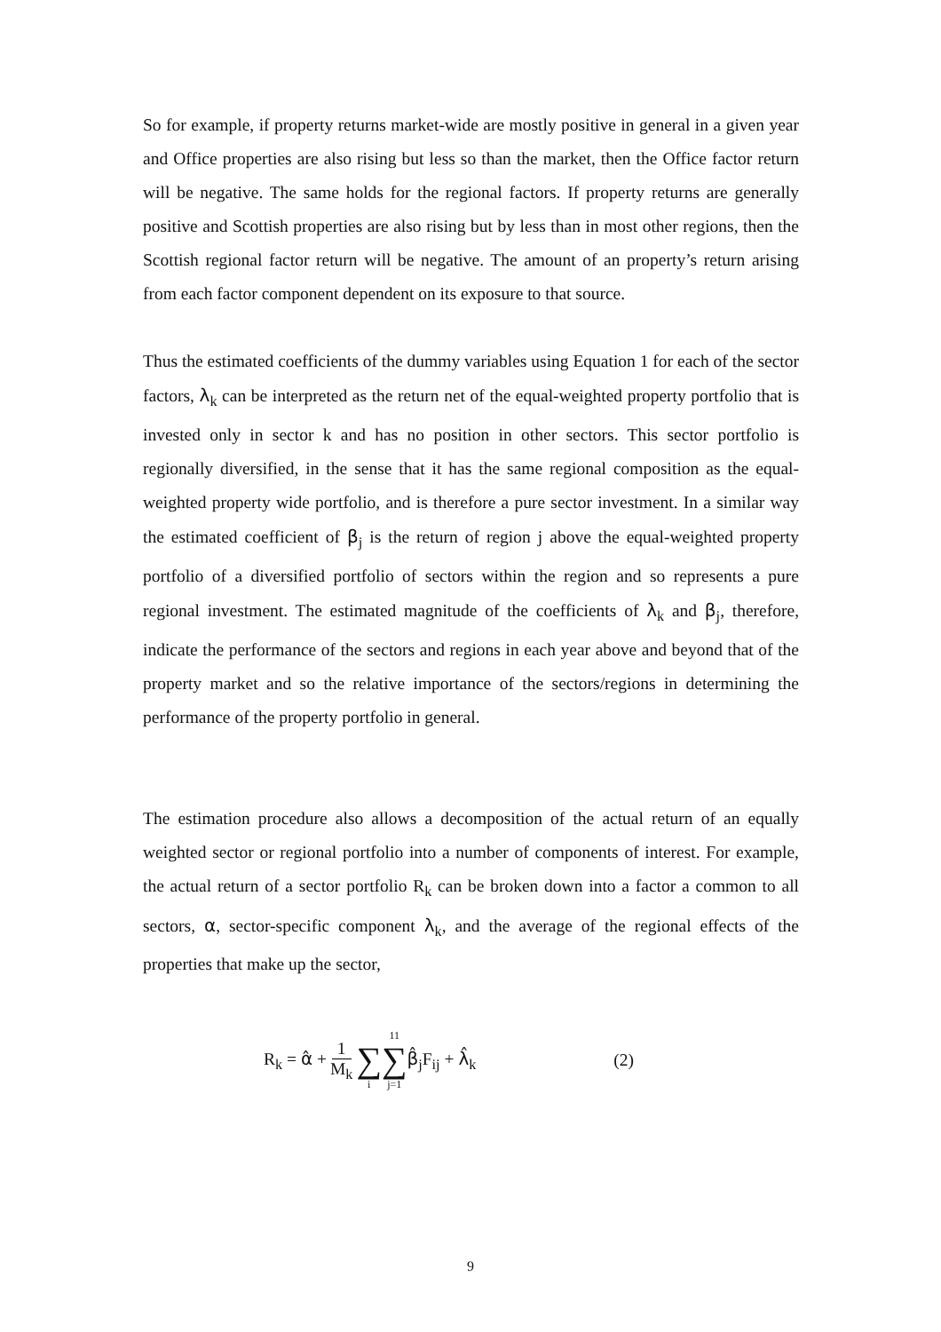So for example, if property returns market-wide are mostly positive in general in a given year and Office properties are also rising but less so than the market, then the Office factor return will be negative. The same holds for the regional factors. If property returns are generally positive and Scottish properties are also rising but by less than in most other regions, then the Scottish regional factor return will be negative. The amount of an property’s return arising from each factor component dependent on its exposure to that source.
Thus the estimated coefficients of the dummy variables using Equation 1 for each of the sector factors, λ<sub>k</sub> can be interpreted as the return net of the equal-weighted property portfolio that is invested only in sector k and has no position in other sectors. This sector portfolio is regionally diversified, in the sense that it has the same regional composition as the equal-weighted property wide portfolio, and is therefore a pure sector investment. In a similar way the estimated coefficient of β<sub>j</sub> is the return of region j above the equal-weighted property portfolio of a diversified portfolio of sectors within the region and so represents a pure regional investment. The estimated magnitude of the coefficients of λ<sub>k</sub> and β<sub>j</sub>, therefore, indicate the performance of the sectors and regions in each year above and beyond that of the property market and so the relative importance of the sectors/regions in determining the performance of the property portfolio in general.
The estimation procedure also allows a decomposition of the actual return of an equally weighted sector or regional portfolio into a number of components of interest. For example, the actual return of a sector portfolio R<sub>k</sub> can be broken down into a factor a common to all sectors, α, sector-specific component λ<sub>k</sub>, and the average of the regional effects of the properties that make up the sector,
R<sub>k</sub> = α̂ + 1 M<sub>k</sub> ∑ i 11 ∑ j=1 β̂<sub>j</sub>F<sub>ij</sub> + λ̂<sub>k</sub> (2)
9